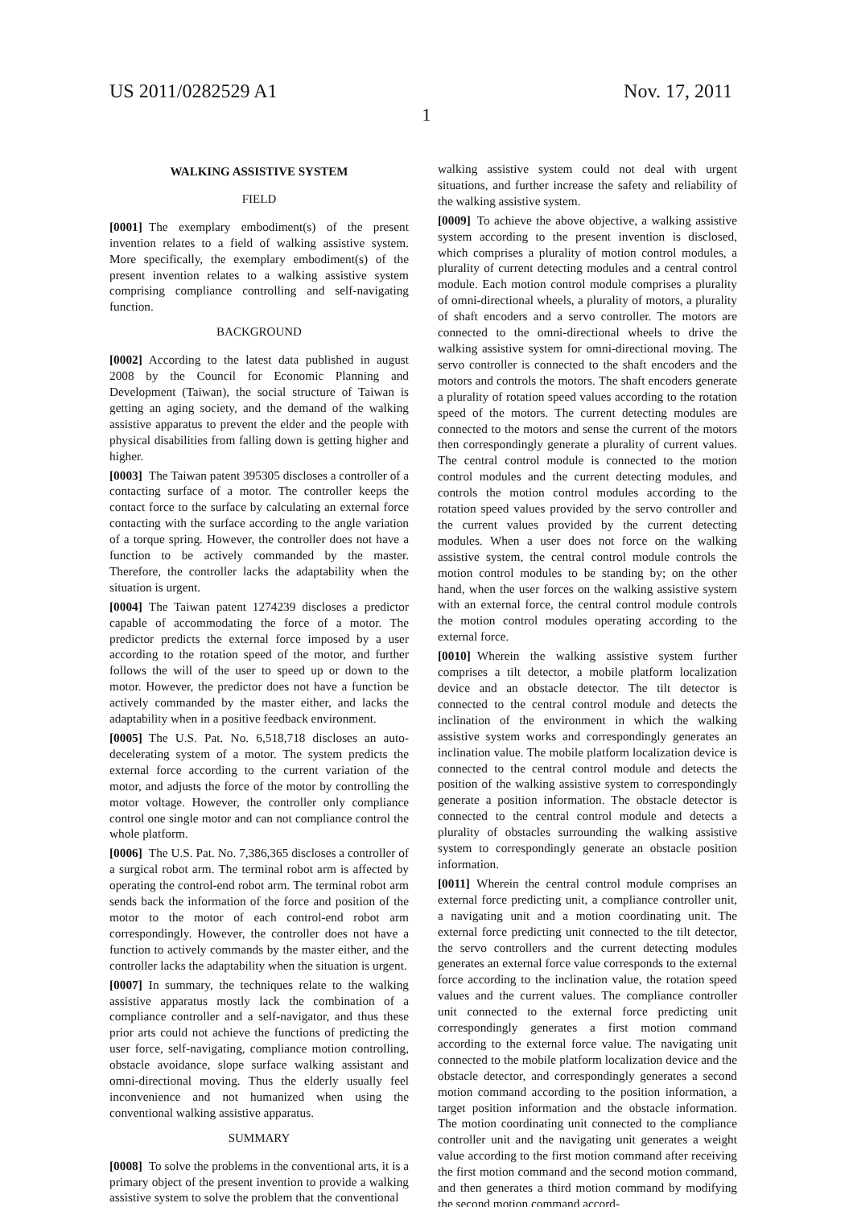US 2011/0282529 A1 Nov. 17, 2011
1
WALKING ASSISTIVE SYSTEM
FIELD
[0001] The exemplary embodiment(s) of the present invention relates to a field of walking assistive system. More specifically, the exemplary embodiment(s) of the present invention relates to a walking assistive system comprising compliance controlling and self-navigating function.
BACKGROUND
[0002] According to the latest data published in august 2008 by the Council for Economic Planning and Development (Taiwan), the social structure of Taiwan is getting an aging society, and the demand of the walking assistive apparatus to prevent the elder and the people with physical disabilities from falling down is getting higher and higher.
[0003] The Taiwan patent 395305 discloses a controller of a contacting surface of a motor. The controller keeps the contact force to the surface by calculating an external force contacting with the surface according to the angle variation of a torque spring. However, the controller does not have a function to be actively commanded by the master. Therefore, the controller lacks the adaptability when the situation is urgent.
[0004] The Taiwan patent 1274239 discloses a predictor capable of accommodating the force of a motor. The predictor predicts the external force imposed by a user according to the rotation speed of the motor, and further follows the will of the user to speed up or down to the motor. However, the predictor does not have a function be actively commanded by the master either, and lacks the adaptability when in a positive feedback environment.
[0005] The U.S. Pat. No. 6,518,718 discloses an auto-decelerating system of a motor. The system predicts the external force according to the current variation of the motor, and adjusts the force of the motor by controlling the motor voltage. However, the controller only compliance control one single motor and can not compliance control the whole platform.
[0006] The U.S. Pat. No. 7,386,365 discloses a controller of a surgical robot arm. The terminal robot arm is affected by operating the control-end robot arm. The terminal robot arm sends back the information of the force and position of the motor to the motor of each control-end robot arm correspondingly. However, the controller does not have a function to actively commands by the master either, and the controller lacks the adaptability when the situation is urgent.
[0007] In summary, the techniques relate to the walking assistive apparatus mostly lack the combination of a compliance controller and a self-navigator, and thus these prior arts could not achieve the functions of predicting the user force, self-navigating, compliance motion controlling, obstacle avoidance, slope surface walking assistant and omni-directional moving. Thus the elderly usually feel inconvenience and not humanized when using the conventional walking assistive apparatus.
SUMMARY
[0008] To solve the problems in the conventional arts, it is a primary object of the present invention to provide a walking assistive system to solve the problem that the conventional
walking assistive system could not deal with urgent situations, and further increase the safety and reliability of the walking assistive system.
[0009] To achieve the above objective, a walking assistive system according to the present invention is disclosed, which comprises a plurality of motion control modules, a plurality of current detecting modules and a central control module. Each motion control module comprises a plurality of omni-directional wheels, a plurality of motors, a plurality of shaft encoders and a servo controller. The motors are connected to the omni-directional wheels to drive the walking assistive system for omni-directional moving. The servo controller is connected to the shaft encoders and the motors and controls the motors. The shaft encoders generate a plurality of rotation speed values according to the rotation speed of the motors. The current detecting modules are connected to the motors and sense the current of the motors then correspondingly generate a plurality of current values. The central control module is connected to the motion control modules and the current detecting modules, and controls the motion control modules according to the rotation speed values provided by the servo controller and the current values provided by the current detecting modules. When a user does not force on the walking assistive system, the central control module controls the motion control modules to be standing by; on the other hand, when the user forces on the walking assistive system with an external force, the central control module controls the motion control modules operating according to the external force.
[0010] Wherein the walking assistive system further comprises a tilt detector, a mobile platform localization device and an obstacle detector. The tilt detector is connected to the central control module and detects the inclination of the environment in which the walking assistive system works and correspondingly generates an inclination value. The mobile platform localization device is connected to the central control module and detects the position of the walking assistive system to correspondingly generate a position information. The obstacle detector is connected to the central control module and detects a plurality of obstacles surrounding the walking assistive system to correspondingly generate an obstacle position information.
[0011] Wherein the central control module comprises an external force predicting unit, a compliance controller unit, a navigating unit and a motion coordinating unit. The external force predicting unit connected to the tilt detector, the servo controllers and the current detecting modules generates an external force value corresponds to the external force according to the inclination value, the rotation speed values and the current values. The compliance controller unit connected to the external force predicting unit correspondingly generates a first motion command according to the external force value. The navigating unit connected to the mobile platform localization device and the obstacle detector, and correspondingly generates a second motion command according to the position information, a target position information and the obstacle information. The motion coordinating unit connected to the compliance controller unit and the navigating unit generates a weight value according to the first motion command after receiving the first motion command and the second motion command, and then generates a third motion command by modifying the second motion command accord-